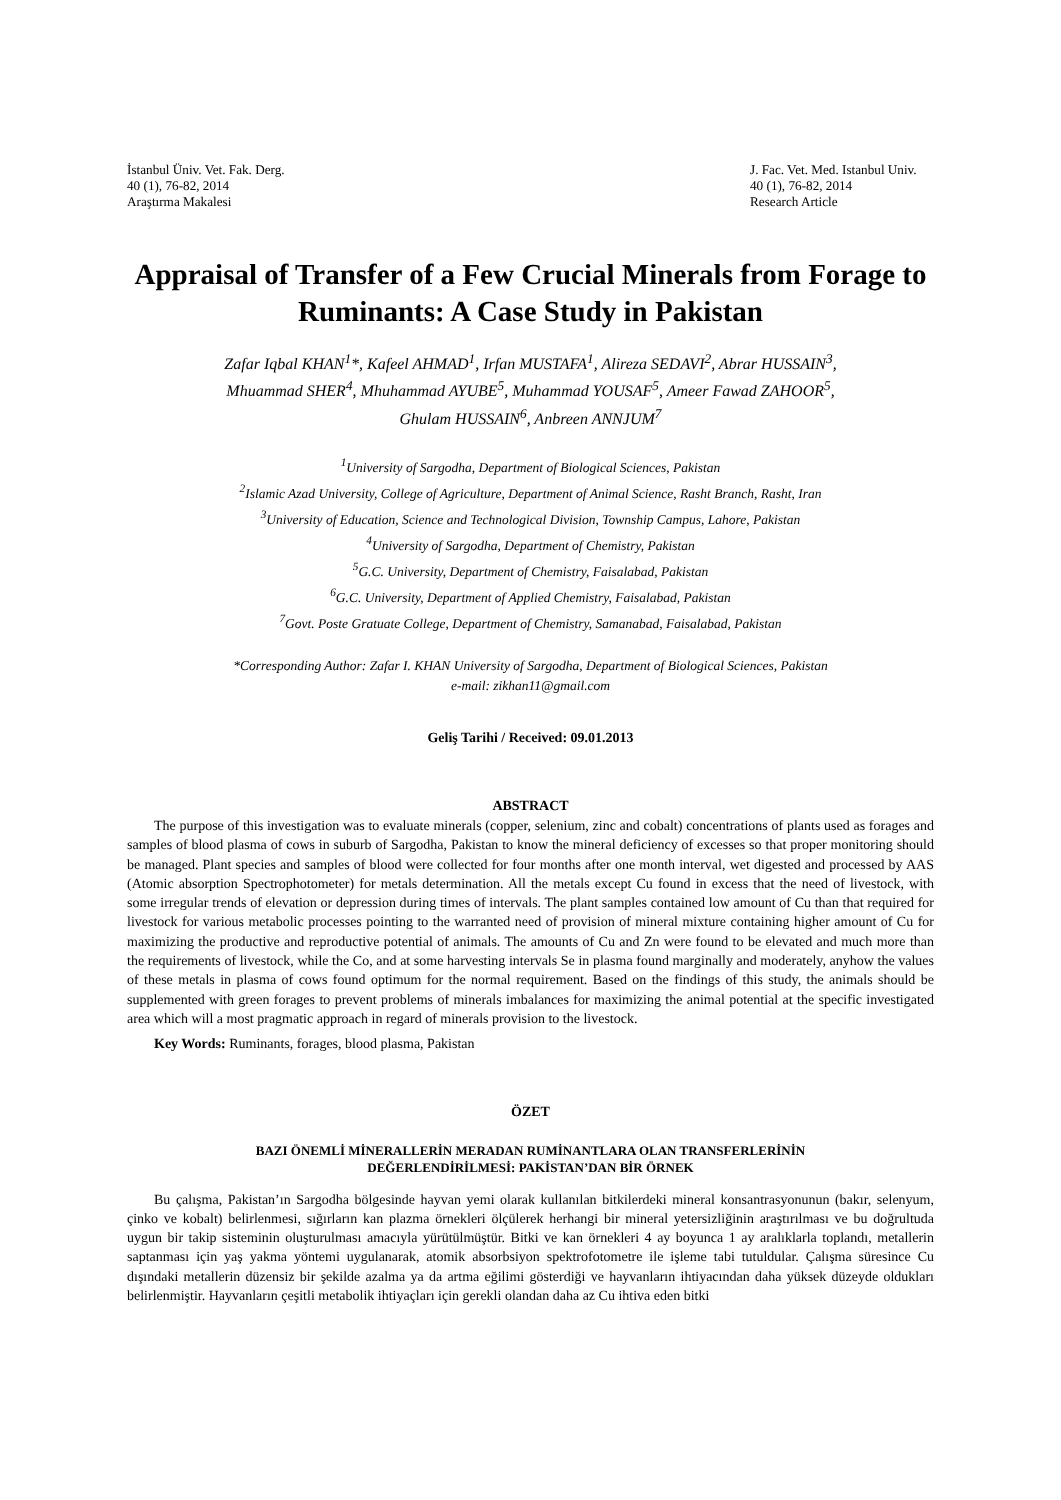İstanbul Üniv. Vet. Fak. Derg.
40 (1), 76-82, 2014
Araştırma Makalesi
J. Fac. Vet. Med. Istanbul Univ.
40 (1), 76-82, 2014
Research Article
Appraisal of Transfer of a Few Crucial Minerals from Forage to Ruminants: A Case Study in Pakistan
Zafar Iqbal KHAN<sup>1</sup>*, Kafeel AHMAD<sup>1</sup>, Irfan MUSTAFA<sup>1</sup>, Alireza SEDAVI<sup>2</sup>, Abrar HUSSAIN<sup>3</sup>,
Mhuammad SHER<sup>4</sup>, Mhuhammad AYUBE<sup>5</sup>, Muhammad YOUSAF<sup>5</sup>, Ameer Fawad ZAHOOR<sup>5</sup>,
Ghulam HUSSAIN<sup>6</sup>, Anbreen ANNJUM<sup>7</sup>
<sup>1</sup> University of Sargodha, Department of Biological Sciences, Pakistan
<sup>2</sup> Islamic Azad University, College of Agriculture, Department of Animal Science, Rasht Branch, Rasht, Iran
<sup>3</sup> University of Education, Science and Technological Division, Township Campus, Lahore, Pakistan
<sup>4</sup> University of Sargodha, Department of Chemistry, Pakistan
<sup>5</sup> G.C. University, Department of Chemistry, Faisalabad, Pakistan
<sup>6</sup> G.C. University, Department of Applied Chemistry, Faisalabad, Pakistan
<sup>7</sup> Govt. Poste Gratuate College, Department of Chemistry, Samanabad, Faisalabad, Pakistan
*Corresponding Author: Zafar I. KHAN University of Sargodha, Department of Biological Sciences, Pakistan
e-mail: zikhan11@gmail.com
Geliş Tarihi / Received: 09.01.2013
ABSTRACT
The purpose of this investigation was to evaluate minerals (copper, selenium, zinc and cobalt) concentrations of plants used as forages and samples of blood plasma of cows in suburb of Sargodha, Pakistan to know the mineral deficiency of excesses so that proper monitoring should be managed. Plant species and samples of blood were collected for four months after one month interval, wet digested and processed by AAS (Atomic absorption Spectrophotometer) for metals determination. All the metals except Cu found in excess that the need of livestock, with some irregular trends of elevation or depression during times of intervals. The plant samples contained low amount of Cu than that required for livestock for various metabolic processes pointing to the warranted need of provision of mineral mixture containing higher amount of Cu for maximizing the productive and reproductive potential of animals. The amounts of Cu and Zn were found to be elevated and much more than the requirements of livestock, while the Co, and at some harvesting intervals Se in plasma found marginally and moderately, anyhow the values of these metals in plasma of cows found optimum for the normal requirement. Based on the findings of this study, the animals should be supplemented with green forages to prevent problems of minerals imbalances for maximizing the animal potential at the specific investigated area which will a most pragmatic approach in regard of minerals provision to the livestock.
Key Words: Ruminants, forages, blood plasma, Pakistan
ÖZET
BAZI ÖNEMLİ MİNERALLERİN MERADAN RUMİNANTLARA OLAN TRANSFERLERİNİN
DEĞERLENDİRİLMESİ: PAKİSTAN’DAN BİR ÖRNEK
Bu çalışma, Pakistan’ın Sargodha bölgesinde hayvan yemi olarak kullanılan bitkilerdeki mineral konsantrasyonunun (bakır, selenyum, çinko ve kobalt) belirlenmesi, sığırların kan plazma örnekleri ölçülerek herhangi bir mineral yetersizliğinin araştırılması ve bu doğrultuda uygun bir takip sisteminin oluşturulması amacıyla yürütülmüştür. Bitki ve kan örnekleri 4 ay boyunca 1 ay aralıklarla toplandı, metallerin saptanması için yaş yakma yöntemi uygulanarak, atomik absorbsiyon spektrofotometre ile işleme tabi tutuldular. Çalışma süresince Cu dışındaki metallerin düzensiz bir şekilde azalma ya da artma eğilimi gösterdiği ve hayvanların ihtiyacından daha yüksek düzeyde oldukları belirlenmiştir. Hayvanların çeşitli metabolik ihtiyaçları için gerekli olandan daha az Cu ihtiva eden bitki